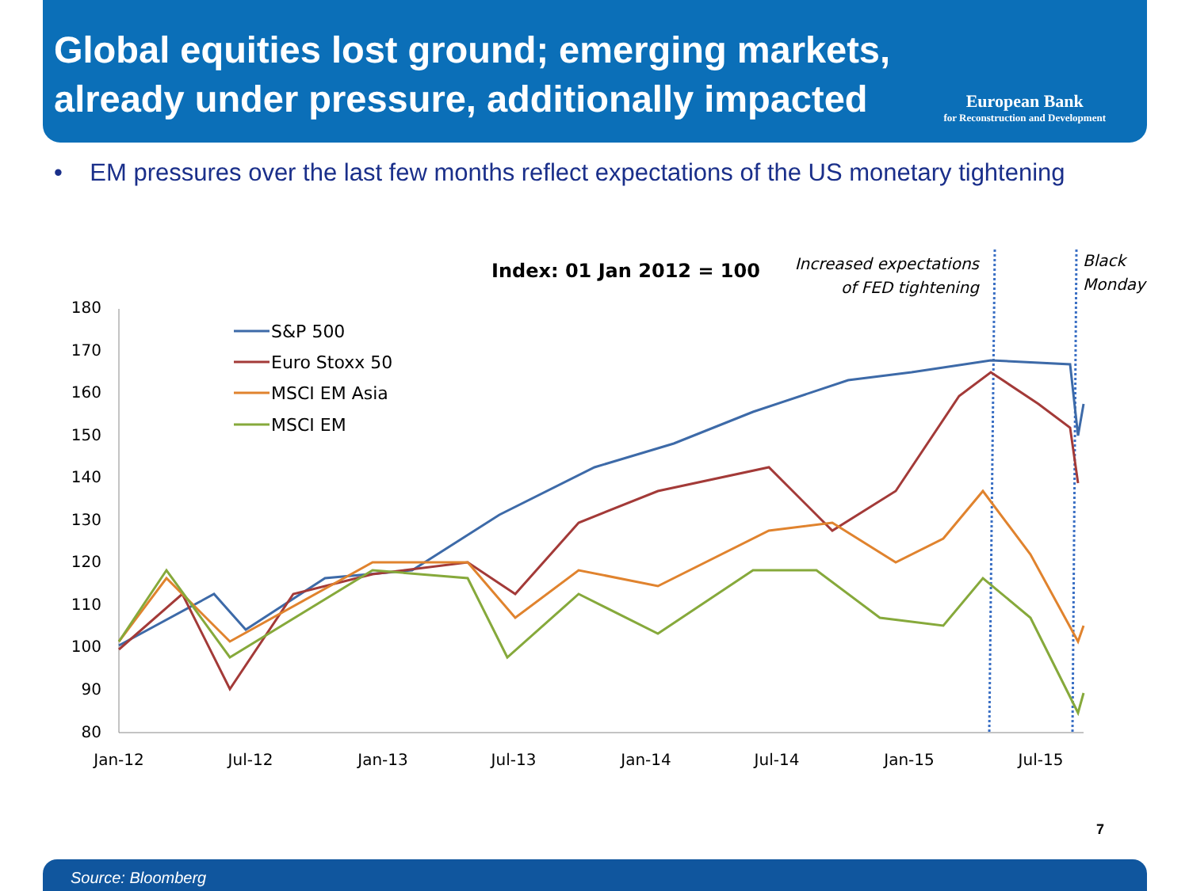Global equities lost ground; emerging markets,
already under pressure, additionally impacted
European Bank
for Reconstruction and Development
• EM pressures over the last few months reflect expectations of the US monetary tightening
Index: 01 Jan 2012 = 100
Increased expectations
of FED tightening
Black
Monday
180
170
160
150
140
130
120
110
100
90
80
Jan-12
Jul-12
Jan-13
Jul-13
Jan-14
Jul-14
Jan-15
Jul-15
S&P 500
Euro Stoxx 50
MSCI EM Asia
MSCI EM
7
Source: Bloomberg